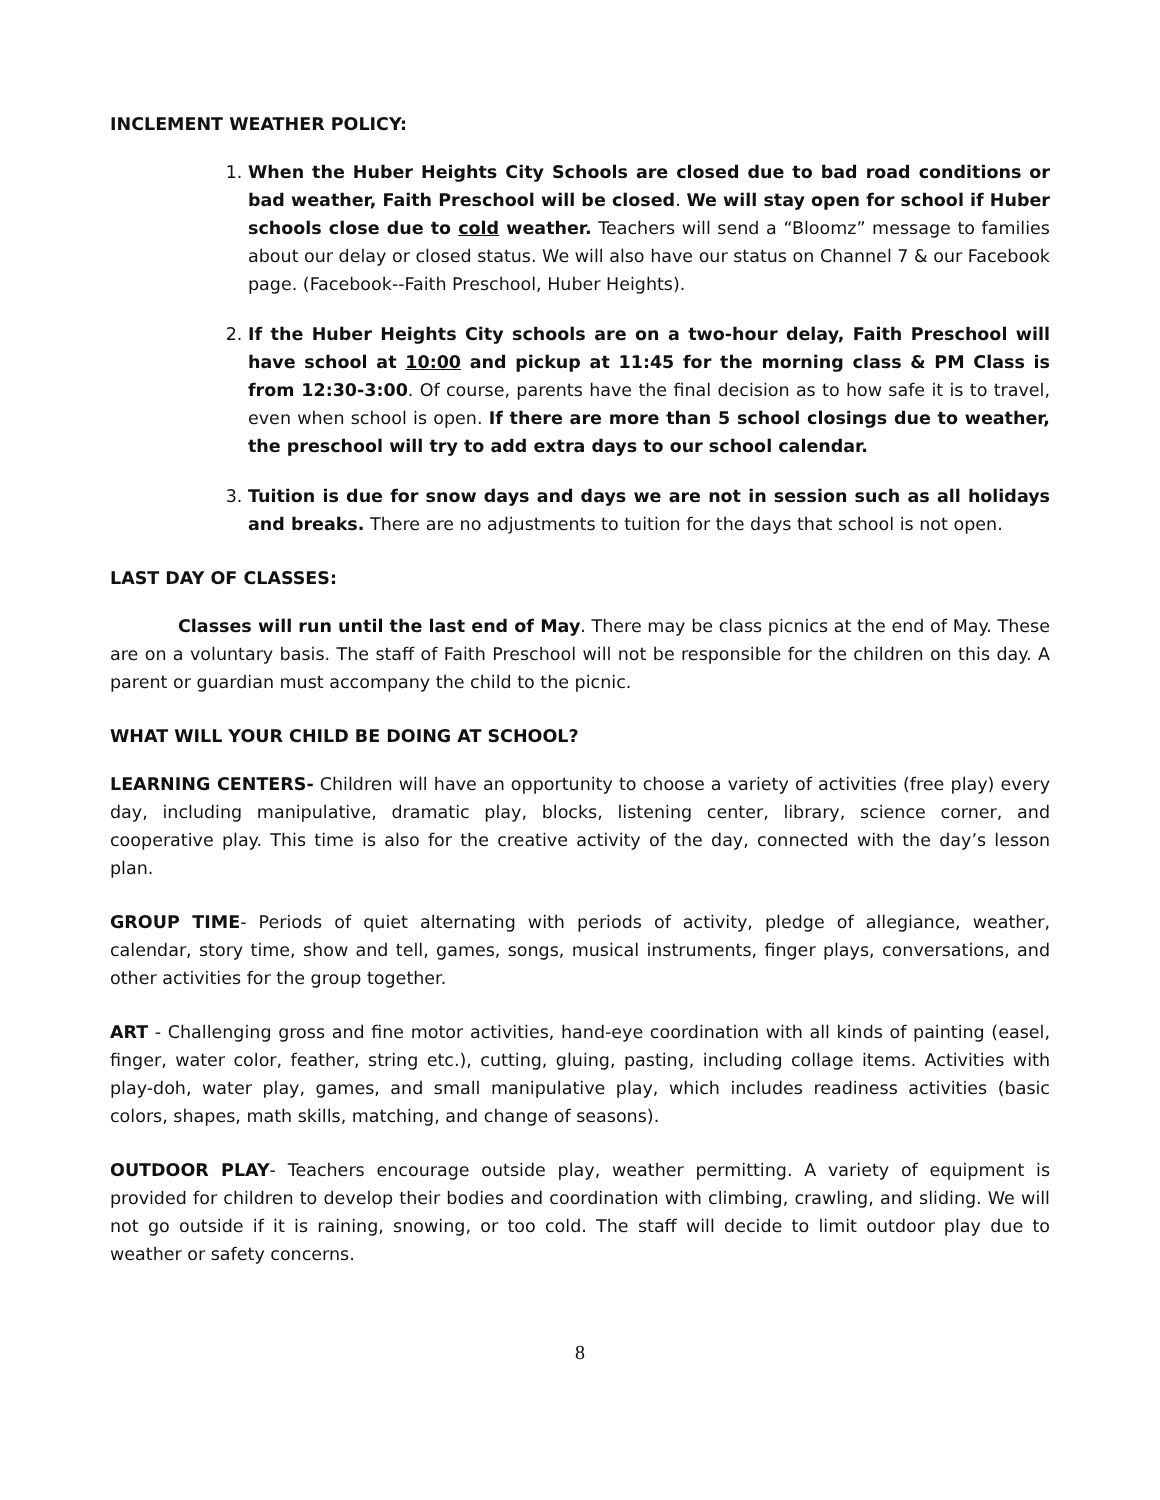INCLEMENT WEATHER POLICY:
1. When the Huber Heights City Schools are closed due to bad road conditions or bad weather, Faith Preschool will be closed. We will stay open for school if Huber schools close due to cold weather. Teachers will send a “Bloomz” message to families about our delay or closed status. We will also have our status on Channel 7 & our Facebook page. (Facebook--Faith Preschool, Huber Heights).
2. If the Huber Heights City schools are on a two-hour delay, Faith Preschool will have school at 10:00 and pickup at 11:45 for the morning class & PM Class is from 12:30-3:00. Of course, parents have the final decision as to how safe it is to travel, even when school is open. If there are more than 5 school closings due to weather, the preschool will try to add extra days to our school calendar.
3. Tuition is due for snow days and days we are not in session such as all holidays and breaks. There are no adjustments to tuition for the days that school is not open.
LAST DAY OF CLASSES:
Classes will run until the last end of May. There may be class picnics at the end of May. These are on a voluntary basis. The staff of Faith Preschool will not be responsible for the children on this day. A parent or guardian must accompany the child to the picnic.
WHAT WILL YOUR CHILD BE DOING AT SCHOOL?
LEARNING CENTERS- Children will have an opportunity to choose a variety of activities (free play) every day, including manipulative, dramatic play, blocks, listening center, library, science corner, and cooperative play. This time is also for the creative activity of the day, connected with the day’s lesson plan.
GROUP TIME- Periods of quiet alternating with periods of activity, pledge of allegiance, weather, calendar, story time, show and tell, games, songs, musical instruments, finger plays, conversations, and other activities for the group together.
ART - Challenging gross and fine motor activities, hand-eye coordination with all kinds of painting (easel, finger, water color, feather, string etc.), cutting, gluing, pasting, including collage items. Activities with play-doh, water play, games, and small manipulative play, which includes readiness activities (basic colors, shapes, math skills, matching, and change of seasons).
OUTDOOR PLAY- Teachers encourage outside play, weather permitting. A variety of equipment is provided for children to develop their bodies and coordination with climbing, crawling, and sliding. We will not go outside if it is raining, snowing, or too cold. The staff will decide to limit outdoor play due to weather or safety concerns.
8